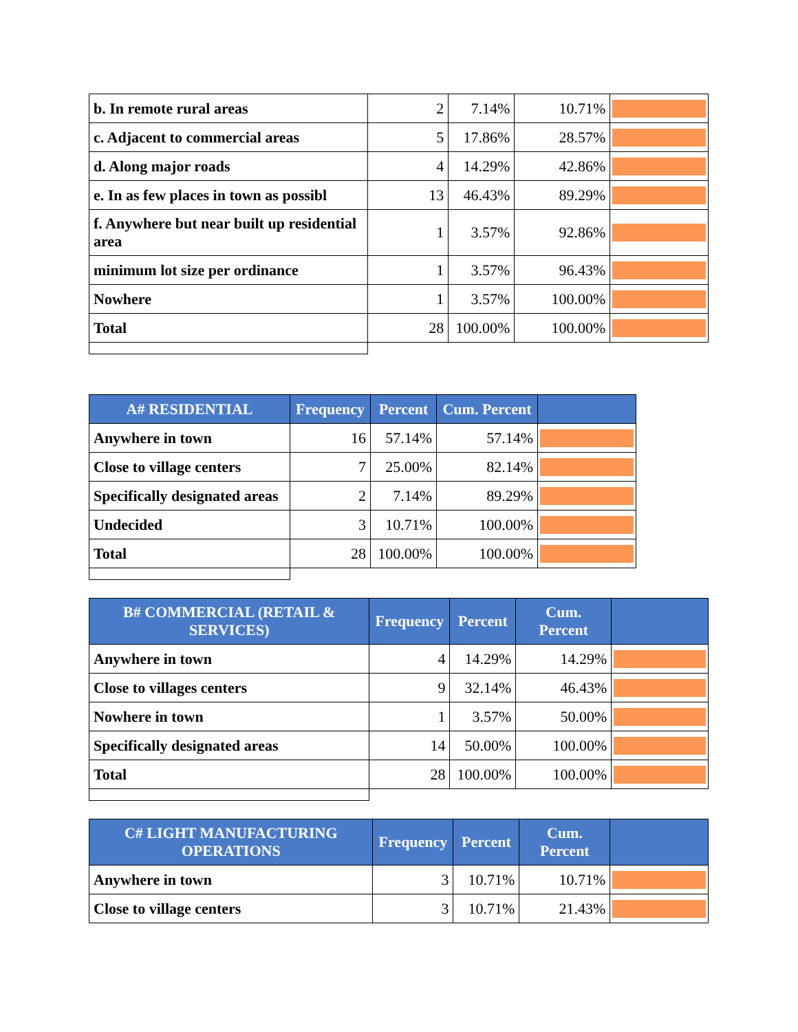| b. In remote rural areas | 2 | 7.14% | 10.71% | |
| c. Adjacent to commercial areas | 5 | 17.86% | 28.57% | |
| d. Along major roads | 4 | 14.29% | 42.86% | |
| e. In as few places in town as possibl | 13 | 46.43% | 89.29% | |
| f. Anywhere but near built up residential area | 1 | 3.57% | 92.86% | |
| minimum lot size per ordinance | 1 | 3.57% | 96.43% | |
| Nowhere | 1 | 3.57% | 100.00% | |
| Total | 28 | 100.00% | 100.00% | |
| A# RESIDENTIAL | Frequency | Percent | Cum. Percent | |
| --- | --- | --- | --- | --- |
| Anywhere in town | 16 | 57.14% | 57.14% | |
| Close to village centers | 7 | 25.00% | 82.14% | |
| Specifically designated areas | 2 | 7.14% | 89.29% | |
| Undecided | 3 | 10.71% | 100.00% | |
| Total | 28 | 100.00% | 100.00% | |
| B# COMMERCIAL (RETAIL & SERVICES) | Frequency | Percent | Cum. Percent | |
| --- | --- | --- | --- | --- |
| Anywhere in town | 4 | 14.29% | 14.29% | |
| Close to villages centers | 9 | 32.14% | 46.43% | |
| Nowhere in town | 1 | 3.57% | 50.00% | |
| Specifically designated areas | 14 | 50.00% | 100.00% | |
| Total | 28 | 100.00% | 100.00% | |
| C# LIGHT MANUFACTURING OPERATIONS | Frequency | Percent | Cum. Percent | |
| --- | --- | --- | --- | --- |
| Anywhere in town | 3 | 10.71% | 10.71% | |
| Close to village centers | 3 | 10.71% | 21.43% | |